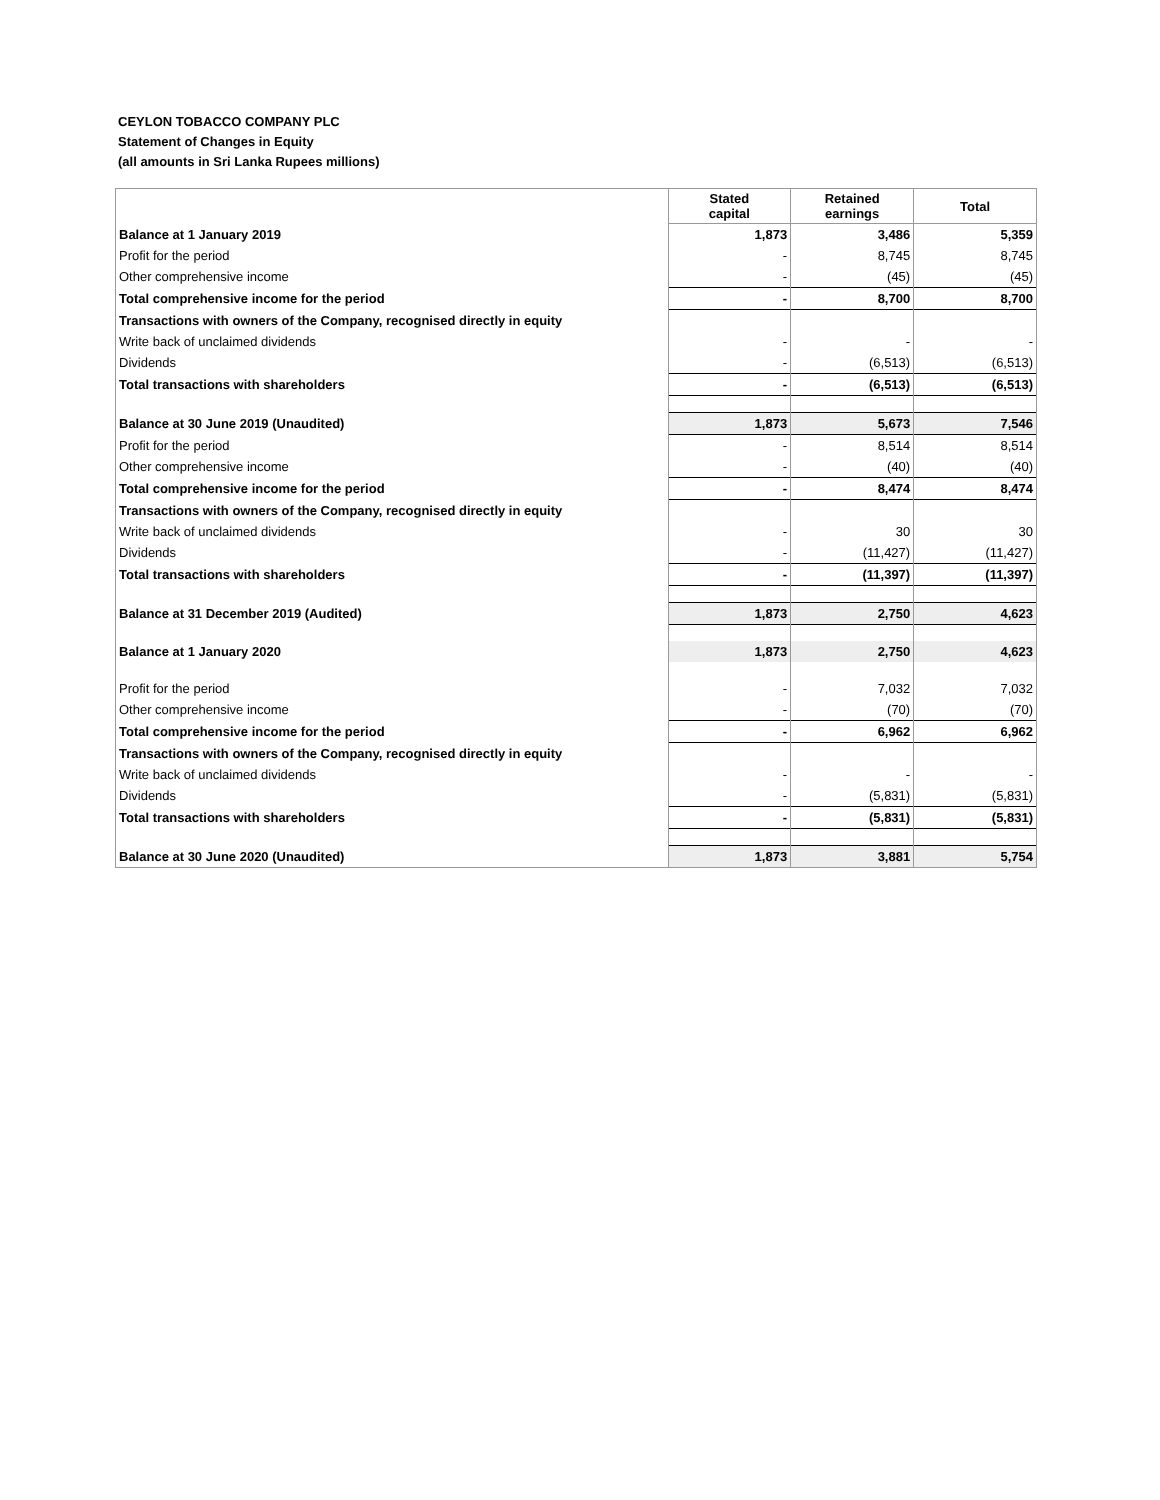CEYLON TOBACCO COMPANY PLC
Statement of Changes in Equity
(all amounts in Sri Lanka Rupees millions)
| | Stated capital | Retained earnings | Total |
| Balance at 1 January 2019 | 1,873 | 3,486 | 5,359 |
| Profit for the period | - | 8,745 | 8,745 |
| Other comprehensive income | - | (45) | (45) |
| Total comprehensive income for the period | - | 8,700 | 8,700 |
| Transactions with owners of the Company, recognised directly in equity | | | |
| Write back of unclaimed dividends | - | - | - |
| Dividends | - | (6,513) | (6,513) |
| Total transactions with shareholders | - | (6,513) | (6,513) |
| Balance at 30 June 2019 (Unaudited) | 1,873 | 5,673 | 7,546 |
| Profit for the period | - | 8,514 | 8,514 |
| Other comprehensive income | - | (40) | (40) |
| Total comprehensive income for the period | - | 8,474 | 8,474 |
| Transactions with owners of the Company, recognised directly in equity | | | |
| Write back of unclaimed dividends | - | 30 | 30 |
| Dividends | - | (11,427) | (11,427) |
| Total transactions with shareholders | - | (11,397) | (11,397) |
| Balance at 31 December 2019 (Audited) | 1,873 | 2,750 | 4,623 |
| Balance at 1 January 2020 | 1,873 | 2,750 | 4,623 |
| Profit for the period | - | 7,032 | 7,032 |
| Other comprehensive income | - | (70) | (70) |
| Total comprehensive income for the period | - | 6,962 | 6,962 |
| Transactions with owners of the Company, recognised directly in equity | | | |
| Write back of unclaimed dividends | - | - | - |
| Dividends | - | (5,831) | (5,831) |
| Total transactions with shareholders | - | (5,831) | (5,831) |
| Balance at 30 June 2020 (Unaudited) | 1,873 | 3,881 | 5,754 |